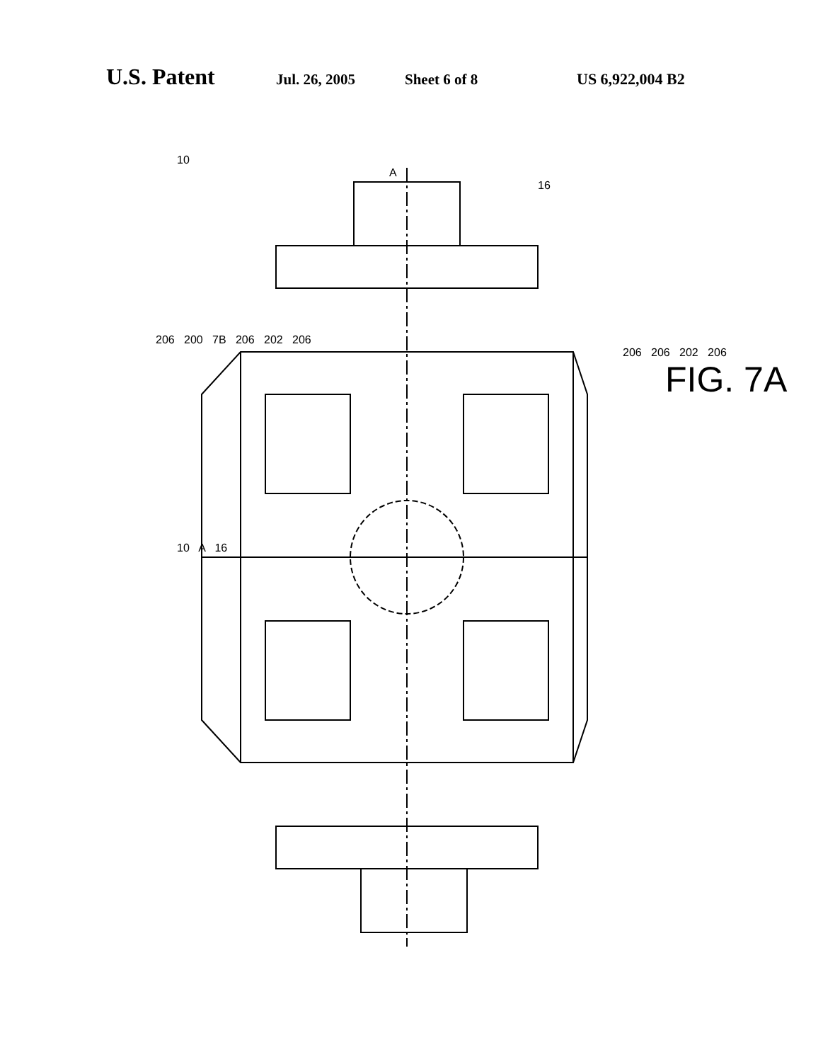U.S. Patent Jul. 26, 2005 Sheet 6 of 8 US 6,922,004 B2
A 16 10 206 200 7B 202 FIG. 7A
10
A
16
206 200 7B 206 202 206
206 206 202 206
FIG. 7A
10 A 16